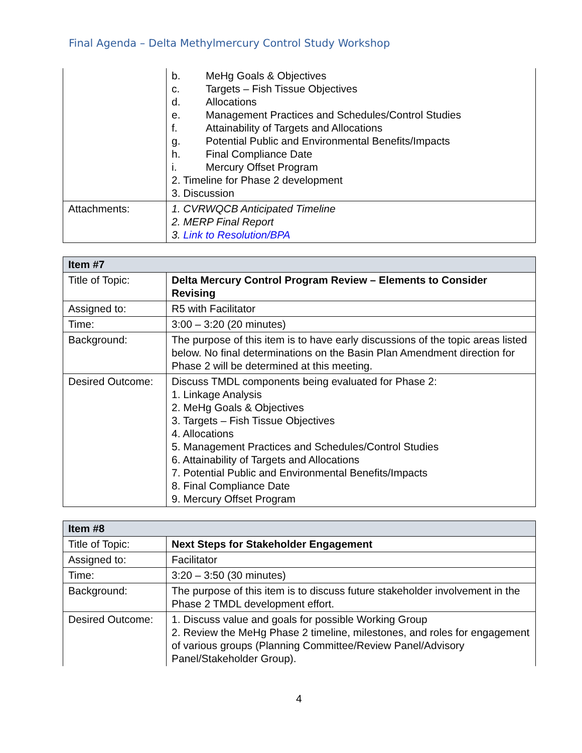Final Agenda – Delta Methylmercury Control Study Workshop
| | b. MeHg Goals & Objectives c. Targets – Fish Tissue Objectives d. Allocations e. Management Practices and Schedules/Control Studies f. Attainability of Targets and Allocations g. Potential Public and Environmental Benefits/Impacts h. Final Compliance Date i. Mercury Offset Program 2. Timeline for Phase 2 development 3. Discussion |
| Attachments: | 1. CVRWQCB Anticipated Timeline 2. MERP Final Report 3. Link to Resolution/BPA |
| Item #7 | |
| --- | --- |
| Title of Topic: | Delta Mercury Control Program Review – Elements to Consider Revising |
| Assigned to: | R5 with Facilitator |
| Time: | 3:00 – 3:20 (20 minutes) |
| Background: | The purpose of this item is to have early discussions of the topic areas listed below. No final determinations on the Basin Plan Amendment direction for Phase 2 will be determined at this meeting. |
| Desired Outcome: | Discuss TMDL components being evaluated for Phase 2: 1. Linkage Analysis 2. MeHg Goals & Objectives 3. Targets – Fish Tissue Objectives 4. Allocations 5. Management Practices and Schedules/Control Studies 6. Attainability of Targets and Allocations 7. Potential Public and Environmental Benefits/Impacts 8. Final Compliance Date 9. Mercury Offset Program |
| Item #8 | |
| --- | --- |
| Title of Topic: | Next Steps for Stakeholder Engagement |
| Assigned to: | Facilitator |
| Time: | 3:20 – 3:50 (30 minutes) |
| Background: | The purpose of this item is to discuss future stakeholder involvement in the Phase 2 TMDL development effort. |
| Desired Outcome: | 1. Discuss value and goals for possible Working Group 2. Review the MeHg Phase 2 timeline, milestones, and roles for engagement of various groups (Planning Committee/Review Panel/Advisory Panel/Stakeholder Group). |
4